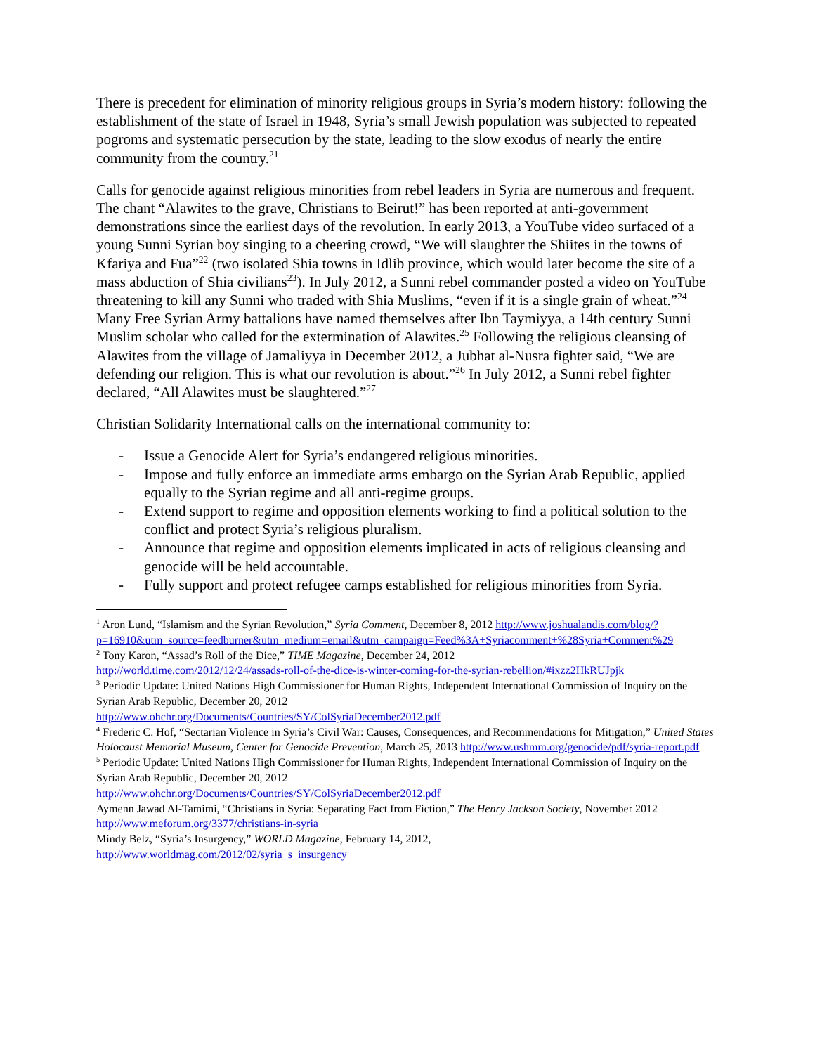There is precedent for elimination of minority religious groups in Syria’s modern history: following the establishment of the state of Israel in 1948, Syria’s small Jewish population was subjected to repeated pogroms and systematic persecution by the state, leading to the slow exodus of nearly the entire community from the country.<sup>21</sup>
Calls for genocide against religious minorities from rebel leaders in Syria are numerous and frequent. The chant “Alawites to the grave, Christians to Beirut!” has been reported at anti-government demonstrations since the earliest days of the revolution. In early 2013, a YouTube video surfaced of a young Sunni Syrian boy singing to a cheering crowd, “We will slaughter the Shiites in the towns of Kfariya and Fua”<sup>22</sup> (two isolated Shia towns in Idlib province, which would later become the site of a mass abduction of Shia civilians<sup>23</sup>). In July 2012, a Sunni rebel commander posted a video on YouTube threatening to kill any Sunni who traded with Shia Muslims, “even if it is a single grain of wheat.”<sup>24</sup> Many Free Syrian Army battalions have named themselves after Ibn Taymiyya, a 14th century Sunni Muslim scholar who called for the extermination of Alawites.<sup>25</sup> Following the religious cleansing of Alawites from the village of Jamaliyya in December 2012, a Jubhat al-Nusra fighter said, “We are defending our religion. This is what our revolution is about.”<sup>26</sup> In July 2012, a Sunni rebel fighter declared, “All Alawites must be slaughtered.”<sup>27</sup>
Christian Solidarity International calls on the international community to:
- Issue a Genocide Alert for Syria’s endangered religious minorities.
- Impose and fully enforce an immediate arms embargo on the Syrian Arab Republic, applied equally to the Syrian regime and all anti-regime groups.
- Extend support to regime and opposition elements working to find a political solution to the conflict and protect Syria’s religious pluralism.
- Announce that regime and opposition elements implicated in acts of religious cleansing and genocide will be held accountable.
- Fully support and protect refugee camps established for religious minorities from Syria.
<sup>1</sup> Aron Lund, “Islamism and the Syrian Revolution,” Syria Comment, December 8, 2012 http://www.joshualandis.com/blog/?p=16910&utm_source=feedburner&utm_medium=email&utm_campaign=Feed%3A+Syriacomment+%28Syria+Comment%29
<sup>2</sup> Tony Karon, “Assad’s Roll of the Dice,” TIME Magazine, December 24, 2012
http://world.time.com/2012/12/24/assads-roll-of-the-dice-is-winter-coming-for-the-syrian-rebellion/#ixzz2HkRUJpjk
<sup>3</sup> Periodic Update: United Nations High Commissioner for Human Rights, Independent International Commission of Inquiry on the Syrian Arab Republic, December 20, 2012
http://www.ohchr.org/Documents/Countries/SY/ColSyriaDecember2012.pdf
<sup>4</sup> Frederic C. Hof, “Sectarian Violence in Syria’s Civil War: Causes, Consequences, and Recommendations for Mitigation,” United States Holocaust Memorial Museum, Center for Genocide Prevention, March 25, 2013 http://www.ushmm.org/genocide/pdf/syria-report.pdf
<sup>5</sup> Periodic Update: United Nations High Commissioner for Human Rights, Independent International Commission of Inquiry on the Syrian Arab Republic, December 20, 2012
http://www.ohchr.org/Documents/Countries/SY/ColSyriaDecember2012.pdf
Aymenn Jawad Al-Tamimi, “Christians in Syria: Separating Fact from Fiction,” The Henry Jackson Society, November 2012
http://www.meforum.org/3377/christians-in-syria
Mindy Belz, “Syria’s Insurgency,” WORLD Magazine, February 14, 2012,
http://www.worldmag.com/2012/02/syria_s_insurgency